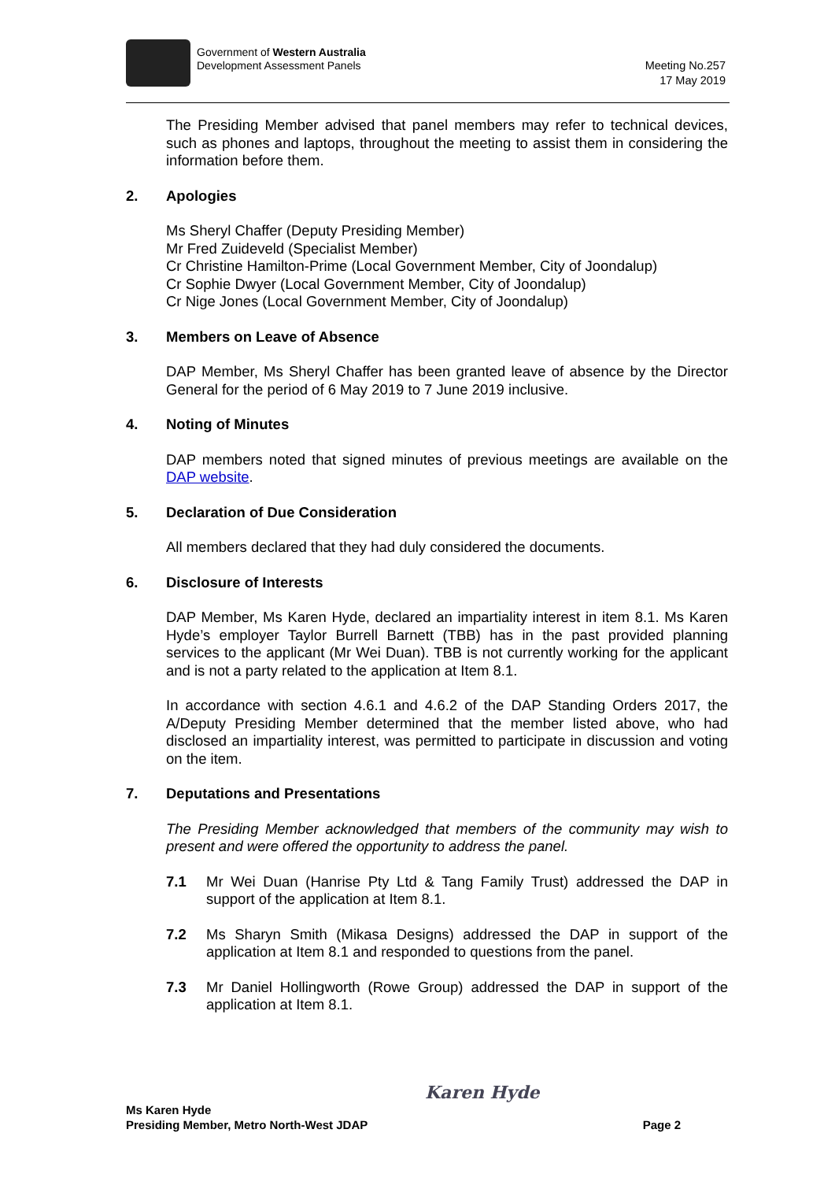Government of Western Australia
Development Assessment Panels
Meeting No.257
17 May 2019
The Presiding Member advised that panel members may refer to technical devices, such as phones and laptops, throughout the meeting to assist them in considering the information before them.
2. Apologies
Ms Sheryl Chaffer (Deputy Presiding Member)
Mr Fred Zuideveld (Specialist Member)
Cr Christine Hamilton-Prime (Local Government Member, City of Joondalup)
Cr Sophie Dwyer (Local Government Member, City of Joondalup)
Cr Nige Jones (Local Government Member, City of Joondalup)
3. Members on Leave of Absence
DAP Member, Ms Sheryl Chaffer has been granted leave of absence by the Director General for the period of 6 May 2019 to 7 June 2019 inclusive.
4. Noting of Minutes
DAP members noted that signed minutes of previous meetings are available on the DAP website.
5. Declaration of Due Consideration
All members declared that they had duly considered the documents.
6. Disclosure of Interests
DAP Member, Ms Karen Hyde, declared an impartiality interest in item 8.1. Ms Karen Hyde’s employer Taylor Burrell Barnett (TBB) has in the past provided planning services to the applicant (Mr Wei Duan). TBB is not currently working for the applicant and is not a party related to the application at Item 8.1.
In accordance with section 4.6.1 and 4.6.2 of the DAP Standing Orders 2017, the A/Deputy Presiding Member determined that the member listed above, who had disclosed an impartiality interest, was permitted to participate in discussion and voting on the item.
7. Deputations and Presentations
The Presiding Member acknowledged that members of the community may wish to present and were offered the opportunity to address the panel.
7.1 Mr Wei Duan (Hanrise Pty Ltd & Tang Family Trust) addressed the DAP in support of the application at Item 8.1.
7.2 Ms Sharyn Smith (Mikasa Designs) addressed the DAP in support of the application at Item 8.1 and responded to questions from the panel.
7.3 Mr Daniel Hollingworth (Rowe Group) addressed the DAP in support of the application at Item 8.1.
Karen Hyde
Ms Karen Hyde
Presiding Member, Metro North-West JDAP
Page 2